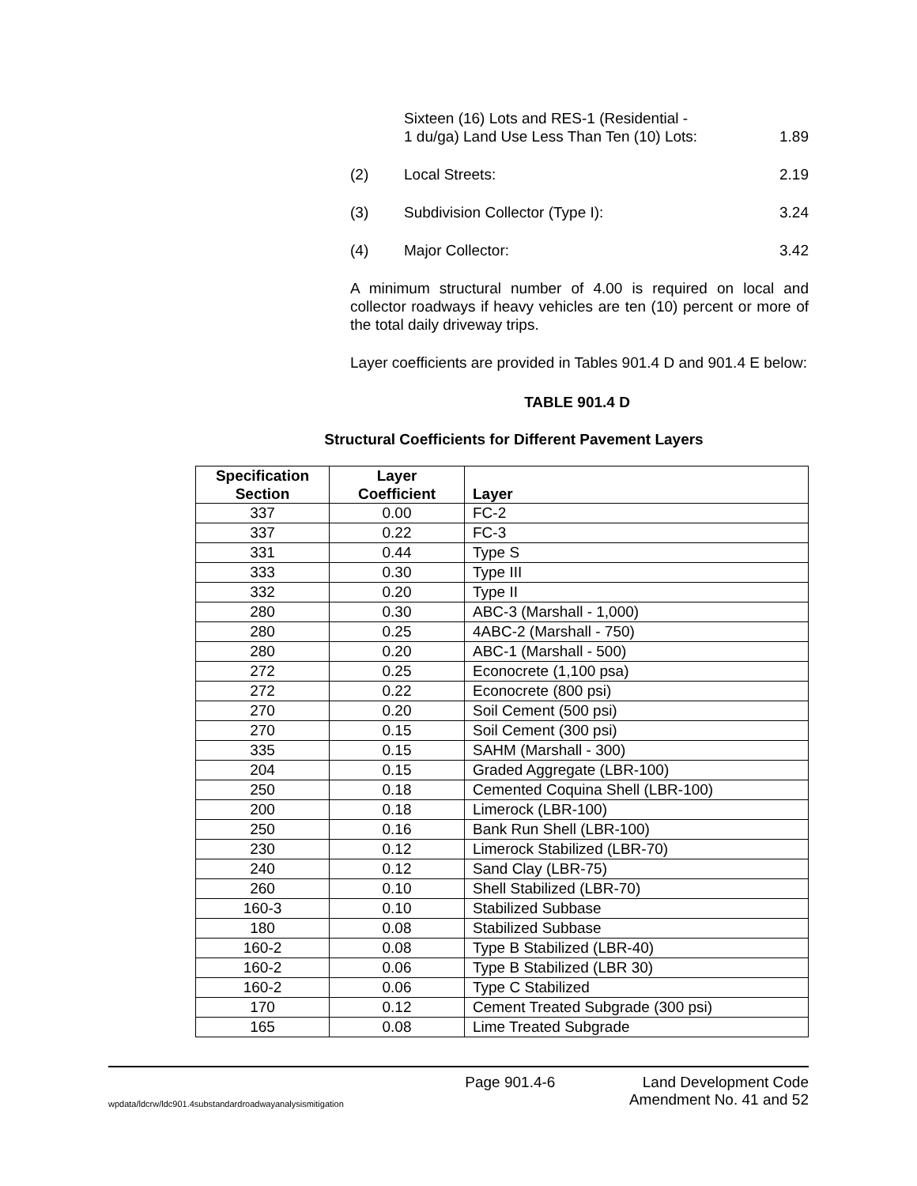Sixteen (16) Lots and RES-1 (Residential -
1 du/ga) Land Use Less Than Ten (10) Lots: 1.89
(2) Local Streets: 2.19
(3) Subdivision Collector (Type I): 3.24
(4) Major Collector: 3.42
A minimum structural number of 4.00 is required on local and collector roadways if heavy vehicles are ten (10) percent or more of the total daily driveway trips.
Layer coefficients are provided in Tables 901.4 D and 901.4 E below:
TABLE 901.4 D
Structural Coefficients for Different Pavement Layers
| Specification Section | Layer Coefficient | Layer |
| --- | --- | --- |
| 337 | 0.00 | FC-2 |
| 337 | 0.22 | FC-3 |
| 331 | 0.44 | Type S |
| 333 | 0.30 | Type III |
| 332 | 0.20 | Type II |
| 280 | 0.30 | ABC-3 (Marshall - 1,000) |
| 280 | 0.25 | 4ABC-2 (Marshall - 750) |
| 280 | 0.20 | ABC-1 (Marshall - 500) |
| 272 | 0.25 | Econocrete (1,100 psa) |
| 272 | 0.22 | Econocrete (800 psi) |
| 270 | 0.20 | Soil Cement (500 psi) |
| 270 | 0.15 | Soil Cement (300 psi) |
| 335 | 0.15 | SAHM (Marshall - 300) |
| 204 | 0.15 | Graded Aggregate (LBR-100) |
| 250 | 0.18 | Cemented Coquina Shell (LBR-100) |
| 200 | 0.18 | Limerock (LBR-100) |
| 250 | 0.16 | Bank Run Shell (LBR-100) |
| 230 | 0.12 | Limerock Stabilized (LBR-70) |
| 240 | 0.12 | Sand Clay (LBR-75) |
| 260 | 0.10 | Shell Stabilized (LBR-70) |
| 160-3 | 0.10 | Stabilized Subbase |
| 180 | 0.08 | Stabilized Subbase |
| 160-2 | 0.08 | Type B Stabilized (LBR-40) |
| 160-2 | 0.06 | Type B Stabilized (LBR 30) |
| 160-2 | 0.06 | Type C Stabilized |
| 170 | 0.12 | Cement Treated Subgrade (300 psi) |
| 165 | 0.08 | Lime Treated Subgrade |
wpdata/ldcrw/ldc901.4substandardroadwayanalysismitigation
Page 901.4-6 Land Development Code
Amendment No. 41 and 52